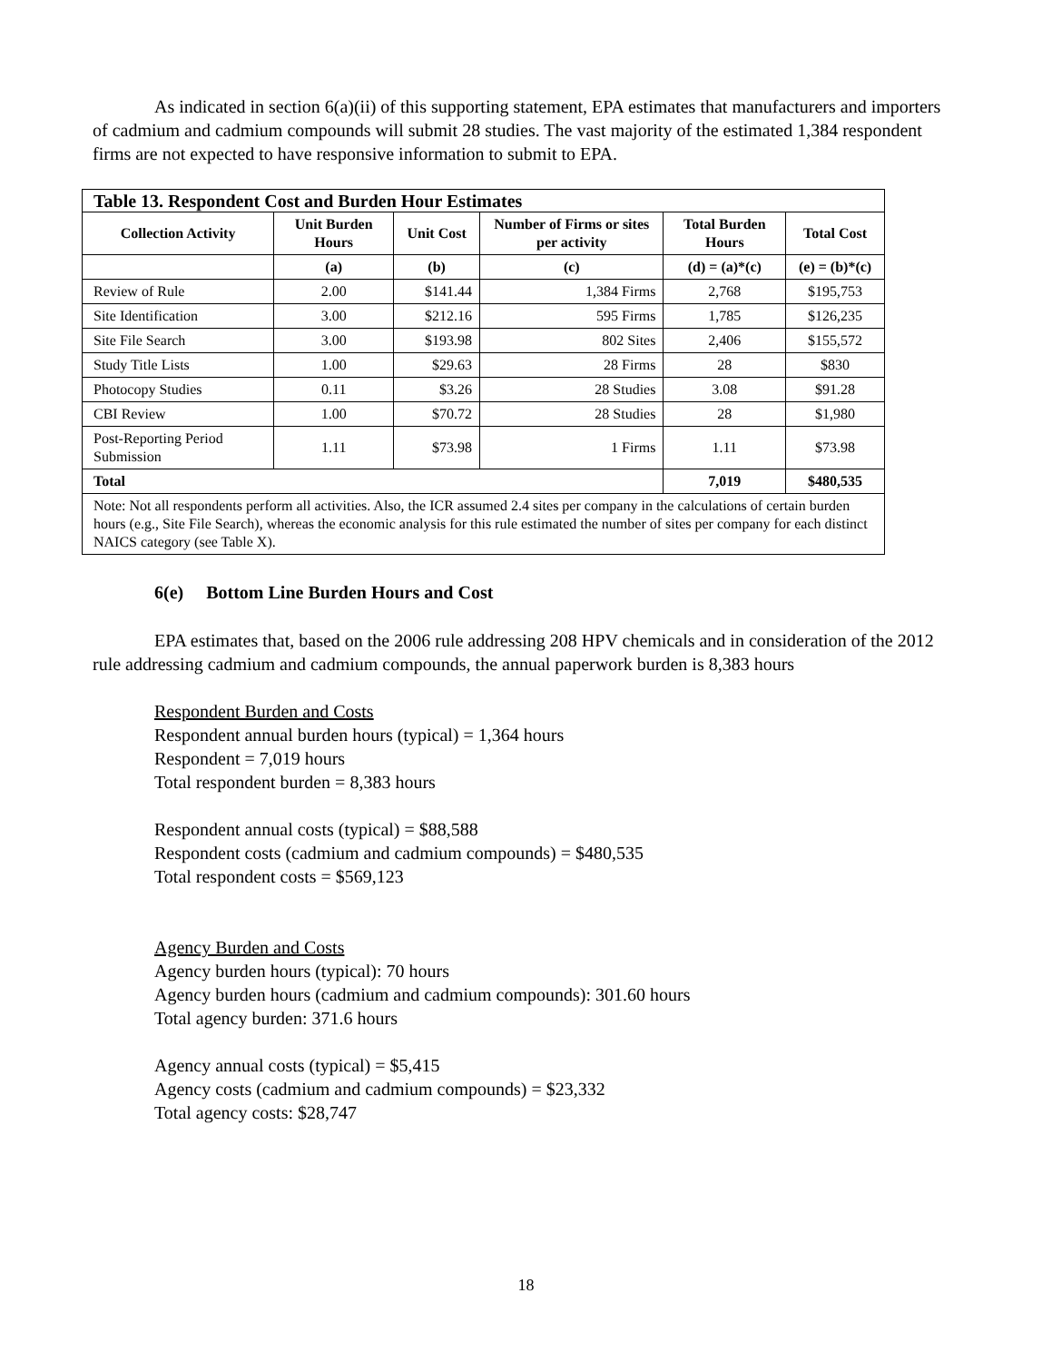As indicated in section 6(a)(ii) of this supporting statement, EPA estimates that manufacturers and importers of cadmium and cadmium compounds will submit 28 studies. The vast majority of the estimated 1,384 respondent firms are not expected to have responsive information to submit to EPA.
| Table 13. Respondent Cost and Burden Hour Estimates | | | | | |
| --- | --- | --- | --- | --- | --- |
| Collection Activity | Unit Burden Hours | Unit Cost | Number of Firms or sites per activity | Total Burden Hours | Total Cost |
| | (a) | (b) | (c) | (d) = (a)*(c) | (e) = (b)*(c) |
| Review of Rule | 2.00 | $141.44 | 1,384 Firms | 2,768 | $195,753 |
| Site Identification | 3.00 | $212.16 | 595 Firms | 1,785 | $126,235 |
| Site File Search | 3.00 | $193.98 | 802 Sites | 2,406 | $155,572 |
| Study Title Lists | 1.00 | $29.63 | 28 Firms | 28 | $830 |
| Photocopy Studies | 0.11 | $3.26 | 28 Studies | 3.08 | $91.28 |
| CBI Review | 1.00 | $70.72 | 28 Studies | 28 | $1,980 |
| Post-Reporting Period Submission | 1.11 | $73.98 | 1 Firms | 1.11 | $73.98 |
| Total | | | | 7,019 | $480,535 |
| Note: Not all respondents perform all activities. Also, the ICR assumed 2.4 sites per company in the calculations of certain burden hours (e.g., Site File Search), whereas the economic analysis for this rule estimated the number of sites per company for each distinct NAICS category (see Table X). | | | | | |
6(e) Bottom Line Burden Hours and Cost
EPA estimates that, based on the 2006 rule addressing 208 HPV chemicals and in consideration of the 2012 rule addressing cadmium and cadmium compounds, the annual paperwork burden is 8,383 hours
Respondent Burden and Costs
Respondent annual burden hours (typical) = 1,364 hours
Respondent = 7,019 hours
Total respondent burden = 8,383 hours
Respondent annual costs (typical) = $88,588
Respondent costs (cadmium and cadmium compounds) = $480,535
Total respondent costs = $569,123
Agency Burden and Costs
Agency burden hours (typical): 70 hours
Agency burden hours (cadmium and cadmium compounds): 301.60 hours
Total agency burden: 371.6 hours
Agency annual costs (typical) = $5,415
Agency costs (cadmium and cadmium compounds) = $23,332
Total agency costs: $28,747
18